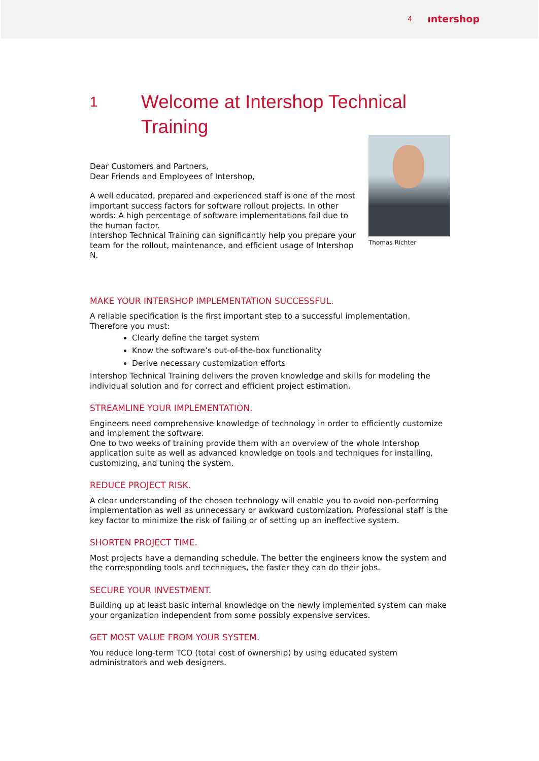4 ıntershop
1 Welcome at Intershop Technical
Training
Dear Customers and Partners,
Dear Friends and Employees of Intershop,
A well educated, prepared and experienced staff is one of the most important success factors for software rollout projects. In other words: A high percentage of software implementations fail due to the human factor.
Intershop Technical Training can significantly help you prepare your team for the rollout, maintenance, and efficient usage of Intershop N.
Thomas Richter
MAKE YOUR INTERSHOP IMPLEMENTATION SUCCESSFUL.
A reliable specification is the first important step to a successful implementation. Therefore you must:
Clearly define the target system
Know the software’s out-of-the-box functionality
Derive necessary customization efforts
Intershop Technical Training delivers the proven knowledge and skills for modeling the individual solution and for correct and efficient project estimation.
STREAMLINE YOUR IMPLEMENTATION.
Engineers need comprehensive knowledge of technology in order to efficiently customize and implement the software.
One to two weeks of training provide them with an overview of the whole Intershop application suite as well as advanced knowledge on tools and techniques for installing, customizing, and tuning the system.
REDUCE PROJECT RISK.
A clear understanding of the chosen technology will enable you to avoid non-performing implementation as well as unnecessary or awkward customization. Professional staff is the key factor to minimize the risk of failing or of setting up an ineffective system.
SHORTEN PROJECT TIME.
Most projects have a demanding schedule. The better the engineers know the system and the corresponding tools and techniques, the faster they can do their jobs.
SECURE YOUR INVESTMENT.
Building up at least basic internal knowledge on the newly implemented system can make your organization independent from some possibly expensive services.
GET MOST VALUE FROM YOUR SYSTEM.
You reduce long-term TCO (total cost of ownership) by using educated system administrators and web designers.